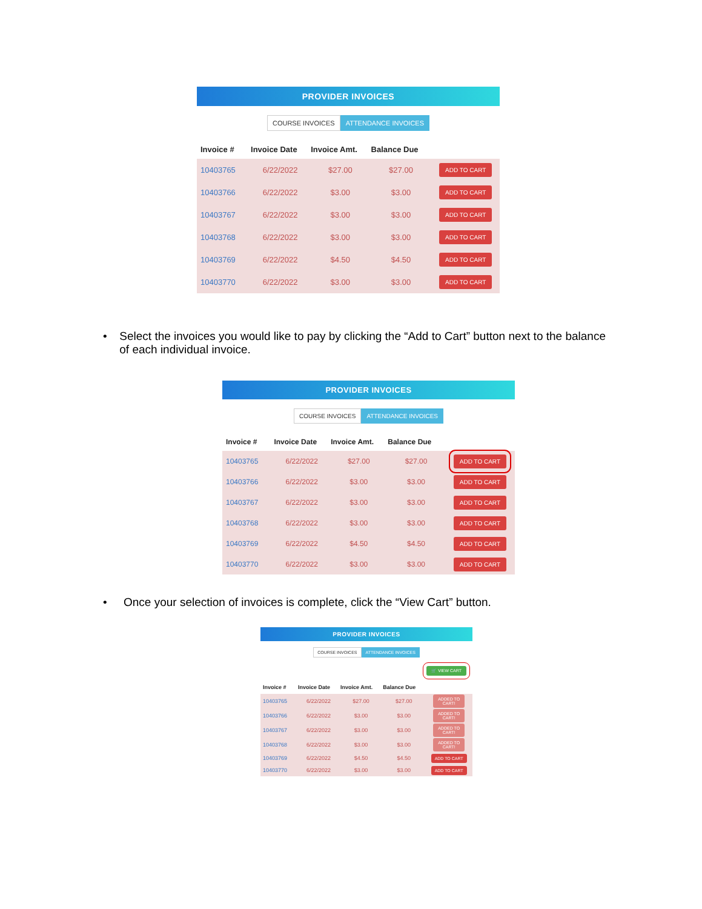PROVIDER INVOICES
COURSE INVOICES ATTENDANCE INVOICES
| Invoice # | Invoice Date | Invoice Amt. | Balance Due | |
| --- | --- | --- | --- | --- |
| 10403765 | 6/22/2022 | $27.00 | $27.00 | ADD TO CART |
| 10403766 | 6/22/2022 | $3.00 | $3.00 | ADD TO CART |
| 10403767 | 6/22/2022 | $3.00 | $3.00 | ADD TO CART |
| 10403768 | 6/22/2022 | $3.00 | $3.00 | ADD TO CART |
| 10403769 | 6/22/2022 | $4.50 | $4.50 | ADD TO CART |
| 10403770 | 6/22/2022 | $3.00 | $3.00 | ADD TO CART |
• Select the invoices you would like to pay by clicking the “Add to Cart” button next to the balance of each individual invoice.
PROVIDER INVOICES
COURSE INVOICES ATTENDANCE INVOICES
| Invoice # | Invoice Date | Invoice Amt. | Balance Due | |
| --- | --- | --- | --- | --- |
| 10403765 | 6/22/2022 | $27.00 | $27.00 | ADD TO CART |
| 10403766 | 6/22/2022 | $3.00 | $3.00 | ADD TO CART |
| 10403767 | 6/22/2022 | $3.00 | $3.00 | ADD TO CART |
| 10403768 | 6/22/2022 | $3.00 | $3.00 | ADD TO CART |
| 10403769 | 6/22/2022 | $4.50 | $4.50 | ADD TO CART |
| 10403770 | 6/22/2022 | $3.00 | $3.00 | ADD TO CART |
• Once your selection of invoices is complete, click the “View Cart” button.
PROVIDER INVOICES
COURSE INVOICES ATTENDANCE INVOICES
🛒 VIEW CART
| Invoice # | Invoice Date | Invoice Amt. | Balance Due | |
| --- | --- | --- | --- | --- |
| 10403765 | 6/22/2022 | $27.00 | $27.00 | ADDED TO CART! |
| 10403766 | 6/22/2022 | $3.00 | $3.00 | ADDED TO CART! |
| 10403767 | 6/22/2022 | $3.00 | $3.00 | ADDED TO CART! |
| 10403768 | 6/22/2022 | $3.00 | $3.00 | ADDED TO CART! |
| 10403769 | 6/22/2022 | $4.50 | $4.50 | ADD TO CART |
| 10403770 | 6/22/2022 | $3.00 | $3.00 | ADD TO CART |